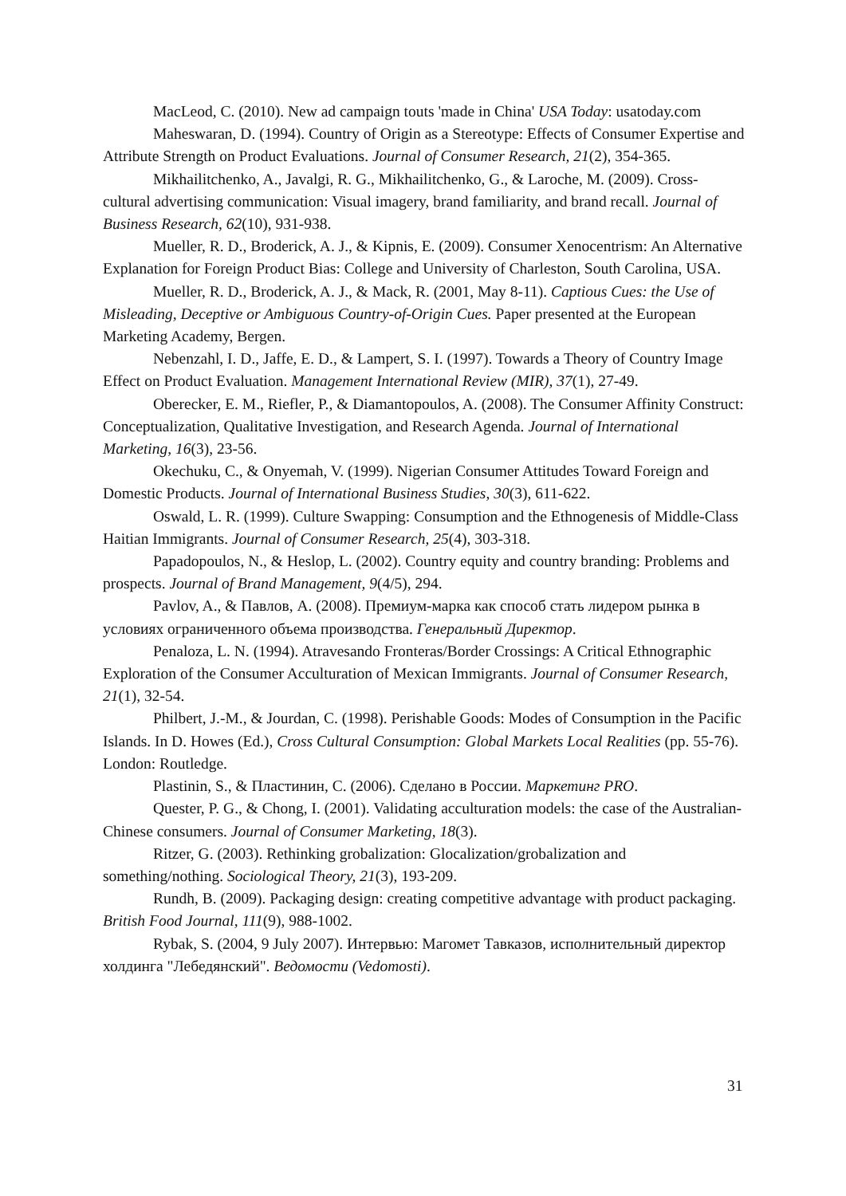MacLeod, C. (2010). New ad campaign touts 'made in China' USA Today: usatoday.com
Maheswaran, D. (1994). Country of Origin as a Stereotype: Effects of Consumer Expertise and Attribute Strength on Product Evaluations. Journal of Consumer Research, 21(2), 354-365.
Mikhailitchenko, A., Javalgi, R. G., Mikhailitchenko, G., & Laroche, M. (2009). Cross-cultural advertising communication: Visual imagery, brand familiarity, and brand recall. Journal of Business Research, 62(10), 931-938.
Mueller, R. D., Broderick, A. J., & Kipnis, E. (2009). Consumer Xenocentrism: An Alternative Explanation for Foreign Product Bias: College and University of Charleston, South Carolina, USA.
Mueller, R. D., Broderick, A. J., & Mack, R. (2001, May 8-11). Captious Cues: the Use of Misleading, Deceptive or Ambiguous Country-of-Origin Cues. Paper presented at the European Marketing Academy, Bergen.
Nebenzahl, I. D., Jaffe, E. D., & Lampert, S. I. (1997). Towards a Theory of Country Image Effect on Product Evaluation. Management International Review (MIR), 37(1), 27-49.
Oberecker, E. M., Riefler, P., & Diamantopoulos, A. (2008). The Consumer Affinity Construct: Conceptualization, Qualitative Investigation, and Research Agenda. Journal of International Marketing, 16(3), 23-56.
Okechuku, C., & Onyemah, V. (1999). Nigerian Consumer Attitudes Toward Foreign and Domestic Products. Journal of International Business Studies, 30(3), 611-622.
Oswald, L. R. (1999). Culture Swapping: Consumption and the Ethnogenesis of Middle-Class Haitian Immigrants. Journal of Consumer Research, 25(4), 303-318.
Papadopoulos, N., & Heslop, L. (2002). Country equity and country branding: Problems and prospects. Journal of Brand Management, 9(4/5), 294.
Pavlov, A., & Павлов, А. (2008). Премиум-марка как способ стать лидером рынка в условиях ограниченного объема производства. Генеральный Директор.
Penaloza, L. N. (1994). Atravesando Fronteras/Border Crossings: A Critical Ethnographic Exploration of the Consumer Acculturation of Mexican Immigrants. Journal of Consumer Research, 21(1), 32-54.
Philbert, J.-M., & Jourdan, C. (1998). Perishable Goods: Modes of Consumption in the Pacific Islands. In D. Howes (Ed.), Cross Cultural Consumption: Global Markets Local Realities (pp. 55-76). London: Routledge.
Plastinin, S., & Пластинин, С. (2006). Сделано в России. Маркетинг PRO.
Quester, P. G., & Chong, I. (2001). Validating acculturation models: the case of the Australian-Chinese consumers. Journal of Consumer Marketing, 18(3).
Ritzer, G. (2003). Rethinking grobalization: Glocalization/grobalization and something/nothing. Sociological Theory, 21(3), 193-209.
Rundh, B. (2009). Packaging design: creating competitive advantage with product packaging. British Food Journal, 111(9), 988-1002.
Rybak, S. (2004, 9 July 2007). Интервью: Магомет Тавказов, исполнительный директор холдинга "Лебедянский". Ведомости (Vedomosti).
31